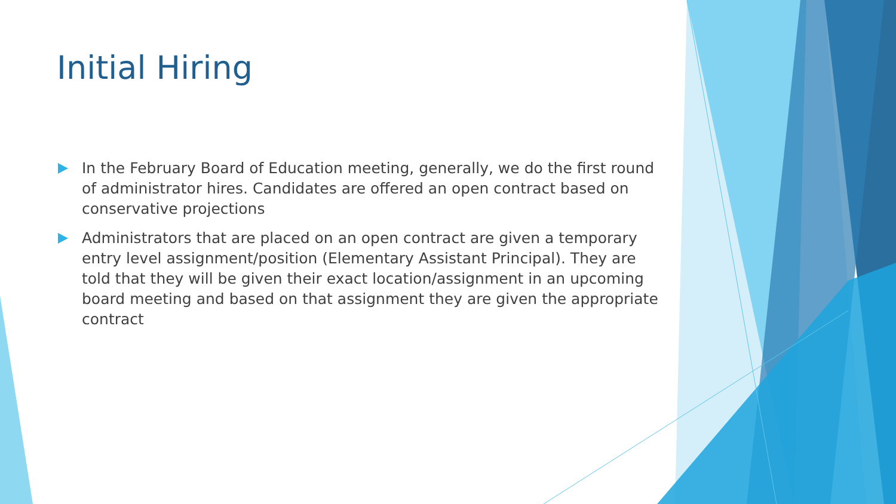Initial Hiring
In the February Board of Education meeting, generally, we do the first round of administrator hires. Candidates are offered an open contract based on conservative projections
Administrators that are placed on an open contract are given a temporary entry level assignment/position (Elementary Assistant Principal). They are told that they will be given their exact location/assignment in an upcoming board meeting and based on that assignment they are given the appropriate contract